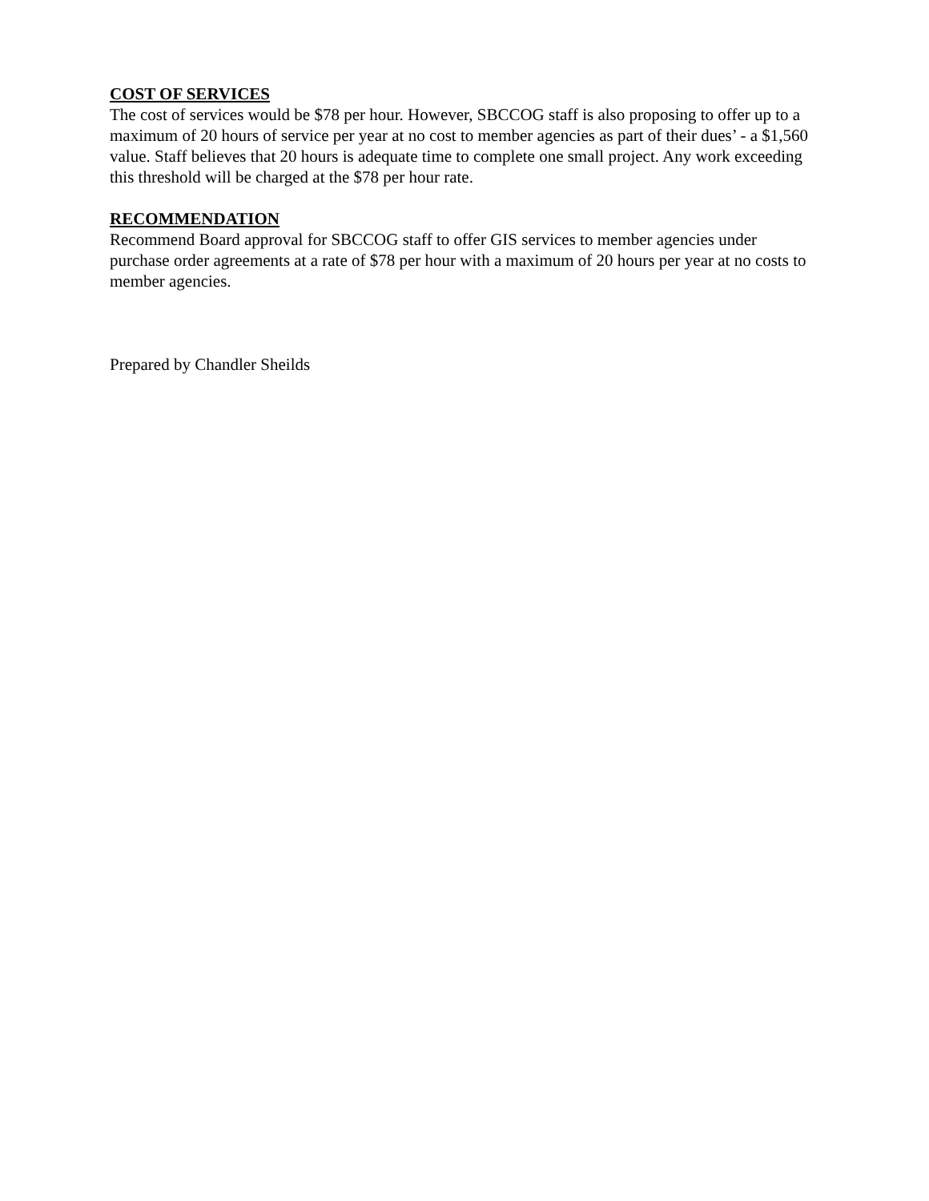COST OF SERVICES
The cost of services would be $78 per hour. However, SBCCOG staff is also proposing to offer up to a maximum of 20 hours of service per year at no cost to member agencies as part of their dues’ - a $1,560 value. Staff believes that 20 hours is adequate time to complete one small project. Any work exceeding this threshold will be charged at the $78 per hour rate.
RECOMMENDATION
Recommend Board approval for SBCCOG staff to offer GIS services to member agencies under purchase order agreements at a rate of $78 per hour with a maximum of 20 hours per year at no costs to member agencies.
Prepared by Chandler Sheilds